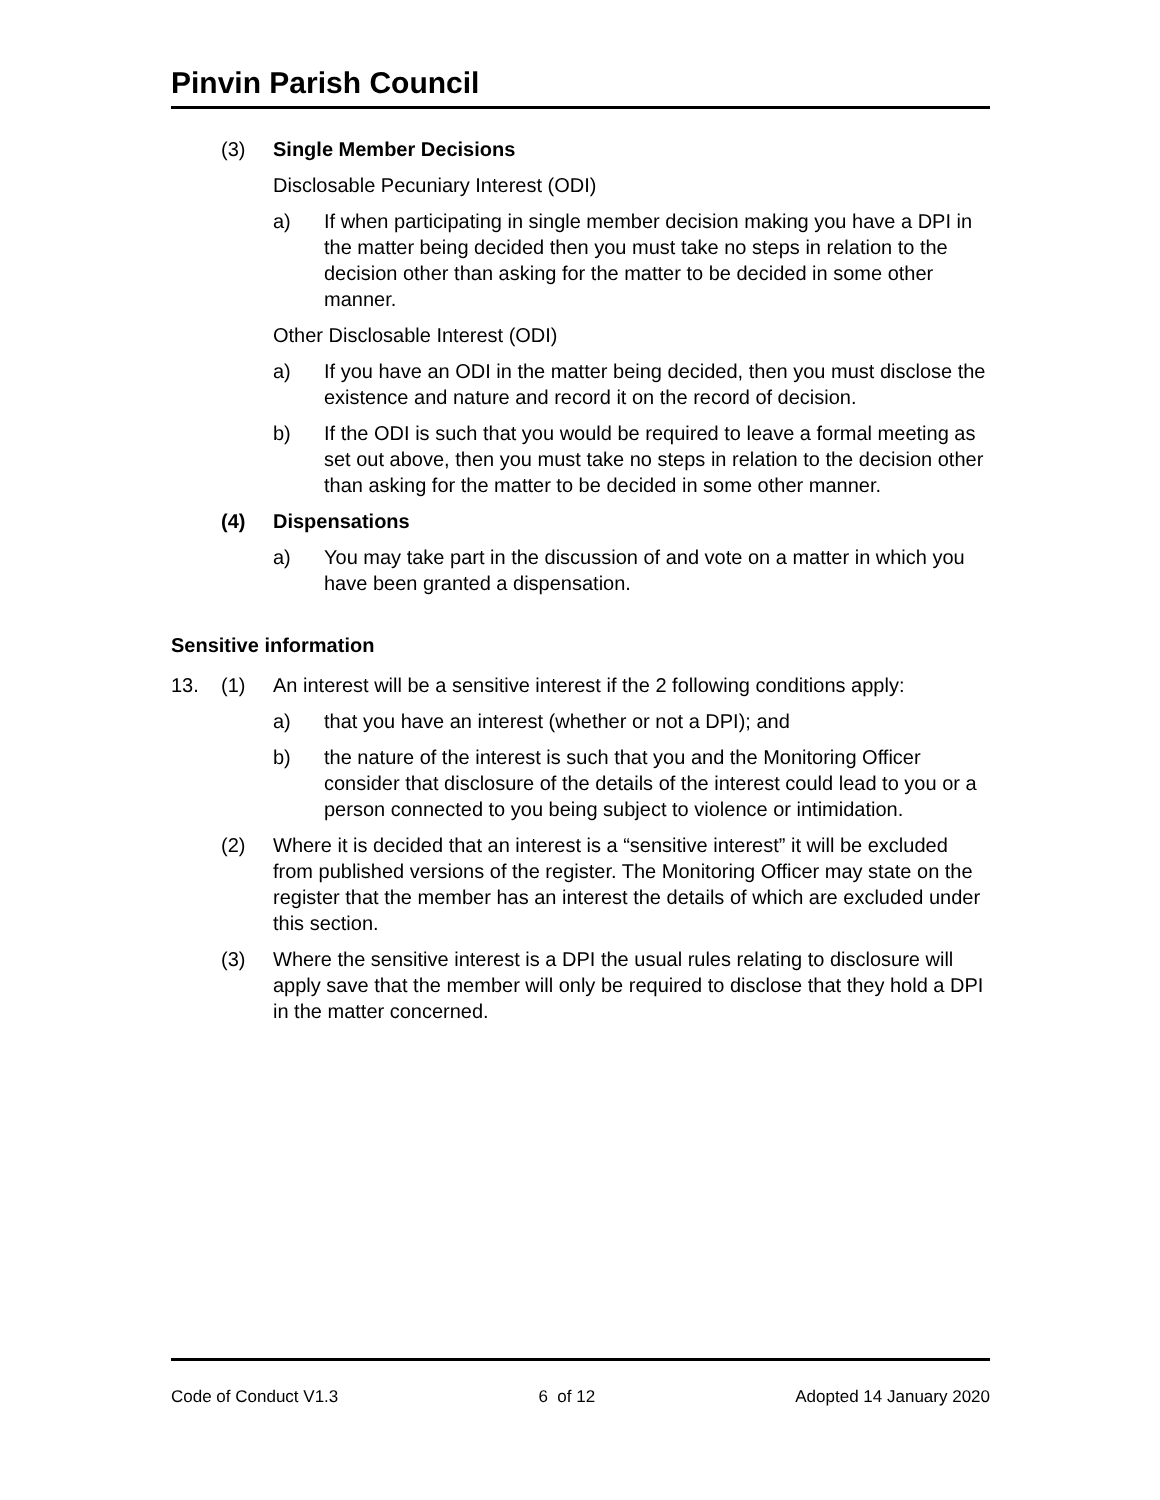Pinvin Parish Council
(3) Single Member Decisions
Disclosable Pecuniary Interest (ODI)
a) If when participating in single member decision making you have a DPI in the matter being decided then you must take no steps in relation to the decision other than asking for the matter to be decided in some other manner.
Other Disclosable Interest (ODI)
a) If you have an ODI in the matter being decided, then you must disclose the existence and nature and record it on the record of decision.
b) If the ODI is such that you would be required to leave a formal meeting as set out above, then you must take no steps in relation to the decision other than asking for the matter to be decided in some other manner.
(4) Dispensations
a) You may take part in the discussion of and vote on a matter in which you have been granted a dispensation.
Sensitive information
13. (1) An interest will be a sensitive interest if the 2 following conditions apply:
a) that you have an interest (whether or not a DPI); and
b) the nature of the interest is such that you and the Monitoring Officer consider that disclosure of the details of the interest could lead to you or a person connected to you being subject to violence or intimidation.
(2) Where it is decided that an interest is a “sensitive interest” it will be excluded from published versions of the register. The Monitoring Officer may state on the register that the member has an interest the details of which are excluded under this section.
(3) Where the sensitive interest is a DPI the usual rules relating to disclosure will apply save that the member will only be required to disclose that they hold a DPI in the matter concerned.
Code of Conduct V1.3 6 of 12 Adopted 14 January 2020